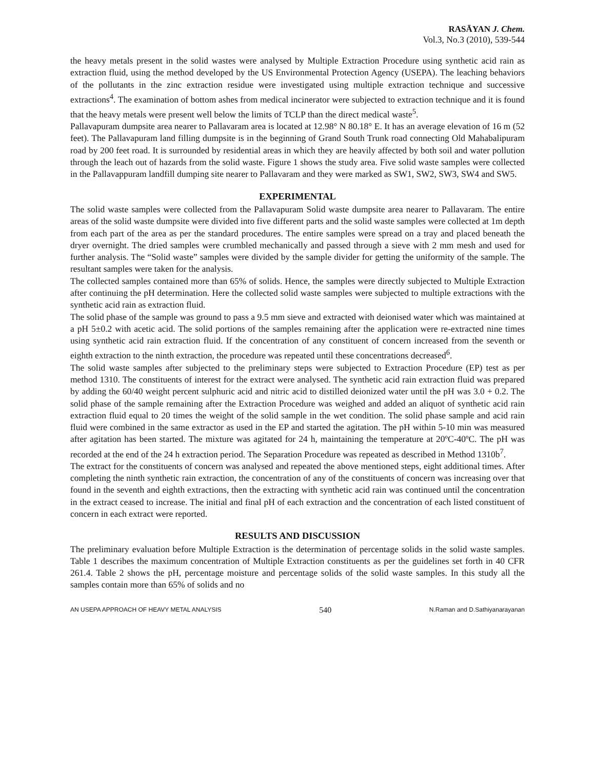RASĀYAN J. Chem.
Vol.3, No.3 (2010), 539-544
the heavy metals present in the solid wastes were analysed by Multiple Extraction Procedure using synthetic acid rain as extraction fluid, using the method developed by the US Environmental Protection Agency (USEPA). The leaching behaviors of the pollutants in the zinc extraction residue were investigated using multiple extraction technique and successive extractions<sup>4</sup>. The examination of bottom ashes from medical incinerator were subjected to extraction technique and it is found that the heavy metals were present well below the limits of TCLP than the direct medical waste<sup>5</sup>.
Pallavapuram dumpsite area nearer to Pallavaram area is located at 12.98° N 80.18° E. It has an average elevation of 16 m (52 feet). The Pallavapuram land filling dumpsite is in the beginning of Grand South Trunk road connecting Old Mahabalipuram road by 200 feet road. It is surrounded by residential areas in which they are heavily affected by both soil and water pollution through the leach out of hazards from the solid waste. Figure 1 shows the study area. Five solid waste samples were collected in the Pallavappuram landfill dumping site nearer to Pallavaram and they were marked as SW1, SW2, SW3, SW4 and SW5.
EXPERIMENTAL
The solid waste samples were collected from the Pallavapuram Solid waste dumpsite area nearer to Pallavaram. The entire areas of the solid waste dumpsite were divided into five different parts and the solid waste samples were collected at 1m depth from each part of the area as per the standard procedures. The entire samples were spread on a tray and placed beneath the dryer overnight. The dried samples were crumbled mechanically and passed through a sieve with 2 mm mesh and used for further analysis. The “Solid waste” samples were divided by the sample divider for getting the uniformity of the sample. The resultant samples were taken for the analysis.
The collected samples contained more than 65% of solids. Hence, the samples were directly subjected to Multiple Extraction after continuing the pH determination. Here the collected solid waste samples were subjected to multiple extractions with the synthetic acid rain as extraction fluid.
The solid phase of the sample was ground to pass a 9.5 mm sieve and extracted with deionised water which was maintained at a pH 5±0.2 with acetic acid. The solid portions of the samples remaining after the application were re-extracted nine times using synthetic acid rain extraction fluid. If the concentration of any constituent of concern increased from the seventh or eighth extraction to the ninth extraction, the procedure was repeated until these concentrations decreased<sup>6</sup>.
The solid waste samples after subjected to the preliminary steps were subjected to Extraction Procedure (EP) test as per method 1310. The constituents of interest for the extract were analysed. The synthetic acid rain extraction fluid was prepared by adding the 60/40 weight percent sulphuric acid and nitric acid to distilled deionized water until the pH was 3.0 + 0.2. The solid phase of the sample remaining after the Extraction Procedure was weighed and added an aliquot of synthetic acid rain extraction fluid equal to 20 times the weight of the solid sample in the wet condition. The solid phase sample and acid rain fluid were combined in the same extractor as used in the EP and started the agitation. The pH within 5-10 min was measured after agitation has been started. The mixture was agitated for 24 h, maintaining the temperature at 20ºC-40ºC. The pH was recorded at the end of the 24 h extraction period. The Separation Procedure was repeated as described in Method 1310b<sup>7</sup>.
The extract for the constituents of concern was analysed and repeated the above mentioned steps, eight additional times. After completing the ninth synthetic rain extraction, the concentration of any of the constituents of concern was increasing over that found in the seventh and eighth extractions, then the extracting with synthetic acid rain was continued until the concentration in the extract ceased to increase. The initial and final pH of each extraction and the concentration of each listed constituent of concern in each extract were reported.
RESULTS AND DISCUSSION
The preliminary evaluation before Multiple Extraction is the determination of percentage solids in the solid waste samples. Table 1 describes the maximum concentration of Multiple Extraction constituents as per the guidelines set forth in 40 CFR 261.4. Table 2 shows the pH, percentage moisture and percentage solids of the solid waste samples. In this study all the samples contain more than 65% of solids and no
AN USEPA APPROACH OF HEAVY METAL ANALYSIS 540 N.Raman and D.Sathiyanarayanan